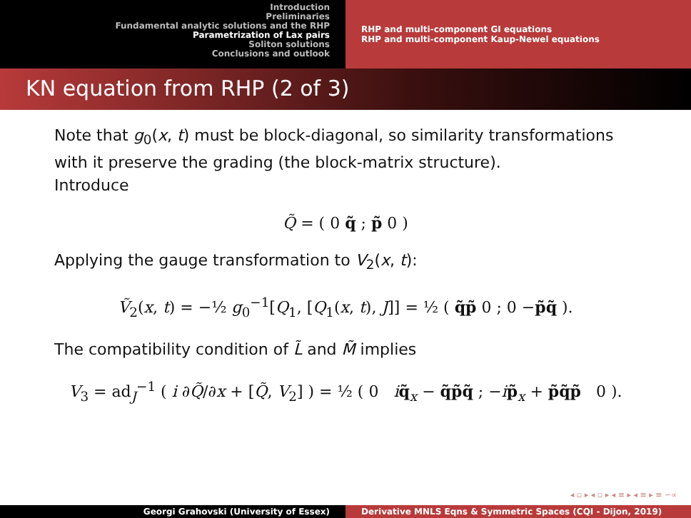Introduction
Preliminaries
Fundamental analytic solutions and the RHP
Parametrization of Lax pairs
Soliton solutions
Conclusions and outlook
RHP and multi-component GI equations
RHP and multi-component Kaup-Newel equations
KN equation from RHP (2 of 3)
Note that g<sub>0</sub>(x, t) must be block-diagonal, so similarity transformations with it preserve the grading (the block-matrix structure).
Introduce
Q̃ = ( 0 q̃ ; p̃ 0 )
Applying the gauge transformation to V<sub>2</sub>(x, t):
Ṽ<sub>2</sub>(x, t) = −½ g<sub>0</sub><sup>−1</sup>[Q<sub>1</sub>, [Q<sub>1</sub>(x, t), J]] = ½ ( q̃p̃ 0 ; 0 −p̃q̃ ).
The compatibility condition of L̃ and M̃ implies
V<sub>3</sub> = ad<sub>J</sub><sup>−1</sup> ( i ∂Q̃/∂x + [Q̃, V<sub>2</sub>] ) = ½ ( 0 iq̃<sub>x</sub> − q̃p̃q̃ ; −ip̃<sub>x</sub> + p̃q̃p̃ 0 ).
◂ ▫ ▸ ◂ ▫ ▸ ◂ ≡ ▸ ◂ ≡ ▸ ≡ ∽∝
Georgi Grahovski (University of Essex) Derivative MNLS Eqns & Symmetric Spaces (CQI - Dijon, 2019)